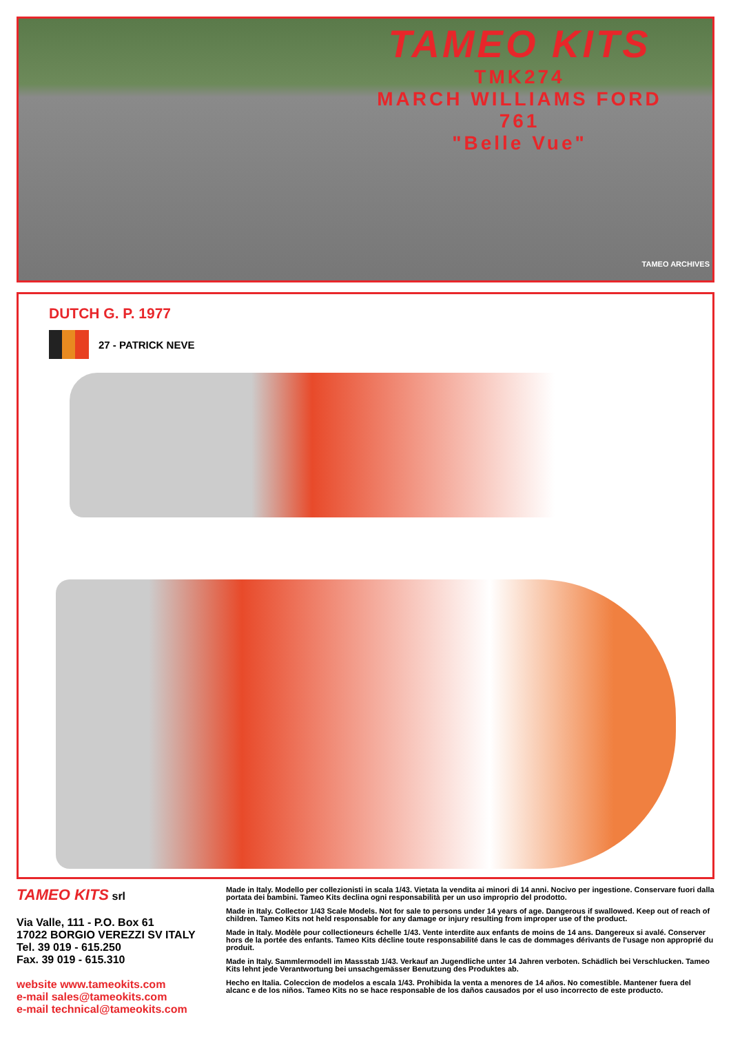TAMEO KITS
TMK274
MARCH WILLIAMS FORD 761
"Belle Vue"
TAMEO ARCHIVES
DUTCH G. P. 1977
27 - PATRICK NEVE
TAMEO KITS srl
Via Valle, 111 - P.O. Box 61
17022 BORGIO VEREZZI SV ITALY
Tel. 39 019 - 615.250
Fax. 39 019 - 615.310
website www.tameokits.com
e-mail sales@tameokits.com
e-mail technical@tameokits.com
Made in Italy. Modello per collezionisti in scala 1/43. Vietata la vendita ai minori di 14 anni. Nocivo per ingestione. Conservare fuori dalla portata dei bambini. Tameo Kits declina ogni responsabilità per un uso improprio del prodotto.
Made in Italy. Collector 1/43 Scale Models. Not for sale to persons under 14 years of age. Dangerous if swallowed. Keep out of reach of children. Tameo Kits not held responsable for any damage or injury resulting from improper use of the product.
Made in Italy. Modèle pour collectioneurs échelle 1/43. Vente interdite aux enfants de moins de 14 ans. Dangereux si avalé. Conserver hors de la portée des enfants. Tameo Kits décline toute responsabilité dans le cas de dommages dérivants de l'usage non approprié du produit.
Made in Italy. Sammlermodell im Massstab 1/43. Verkauf an Jugendliche unter 14 Jahren verboten. Schädlich bei Verschlucken. Tameo Kits lehnt jede Verantwortung bei unsachgemässer Benutzung des Produktes ab.
Hecho en Italia. Coleccion de modelos a escala 1/43. Prohibida la venta a menores de 14 años. No comestible. Mantener fuera del alcanc e de los niños. Tameo Kits no se hace responsable de los daños causados por el uso incorrecto de este producto.